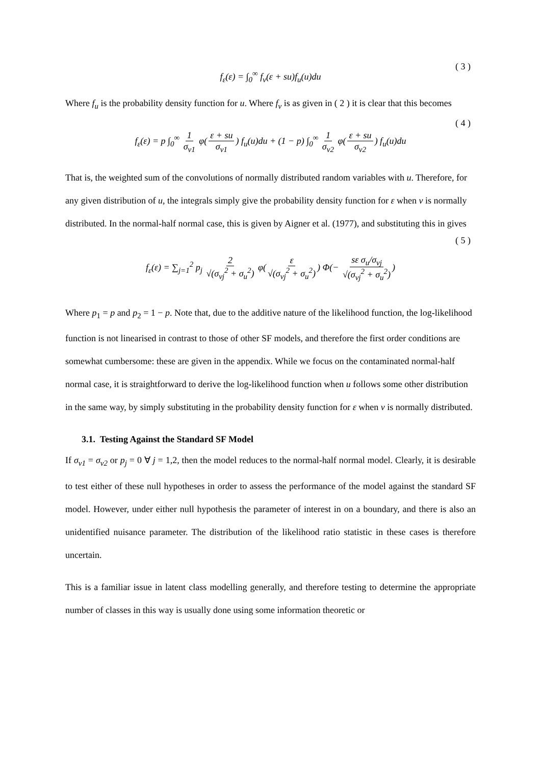f<sub>ε</sub>(ε) = ∫<sub>0</sub><sup>∞</sup> f<sub>v</sub>(ε + su)f<sub>u</sub>(u)du ( 3 )
Where f<sub>u</sub> is the probability density function for u. Where f<sub>v</sub> is as given in ( 2 ) it is clear that this becomes
f<sub>ε</sub>(ε) = p ∫<sub>0</sub><sup>∞</sup> 1 σ<sub>v1</sub> φ(ε + su σ<sub>v1</sub>) f<sub>u</sub>(u)du + (1 − p) ∫<sub>0</sub><sup>∞</sup> 1 σ<sub>v2</sub> φ(ε + su σ<sub>v2</sub>) f<sub>u</sub>(u)du ( 4 )
That is, the weighted sum of the convolutions of normally distributed random variables with u. Therefore, for any given distribution of u, the integrals simply give the probability density function for ε when v is normally distributed. In the normal-half normal case, this is given by Aigner et al. (1977), and substituting this in gives
f<sub>ε</sub>(ε) = ∑<sub>j=1</sub><sup>2</sup> p<sub>j</sub> 2 √(σ<sub>vj</sub><sup>2</sup> + σ<sub>u</sub><sup>2</sup>) φ(ε √(σ<sub>vj</sub><sup>2</sup> + σ<sub>u</sub><sup>2</sup>)) Φ(− sε σ<sub>u</sub>/σ<sub>vj</sub> √(σ<sub>vj</sub><sup>2</sup> + σ<sub>u</sub><sup>2</sup>)) ( 5 )
Where p<sub>1</sub> = p and p<sub>2</sub> = 1 − p. Note that, due to the additive nature of the likelihood function, the log-likelihood function is not linearised in contrast to those of other SF models, and therefore the first order conditions are somewhat cumbersome: these are given in the appendix. While we focus on the contaminated normal-half normal case, it is straightforward to derive the log-likelihood function when u follows some other distribution in the same way, by simply substituting in the probability density function for ε when v is normally distributed.
3.1. Testing Against the Standard SF Model
If σ<sub>v1</sub> = σ<sub>v2</sub> or p<sub>j</sub> = 0 ∀ j = 1,2, then the model reduces to the normal-half normal model. Clearly, it is desirable to test either of these null hypotheses in order to assess the performance of the model against the standard SF model. However, under either null hypothesis the parameter of interest in on a boundary, and there is also an unidentified nuisance parameter. The distribution of the likelihood ratio statistic in these cases is therefore uncertain.
This is a familiar issue in latent class modelling generally, and therefore testing to determine the appropriate number of classes in this way is usually done using some information theoretic or